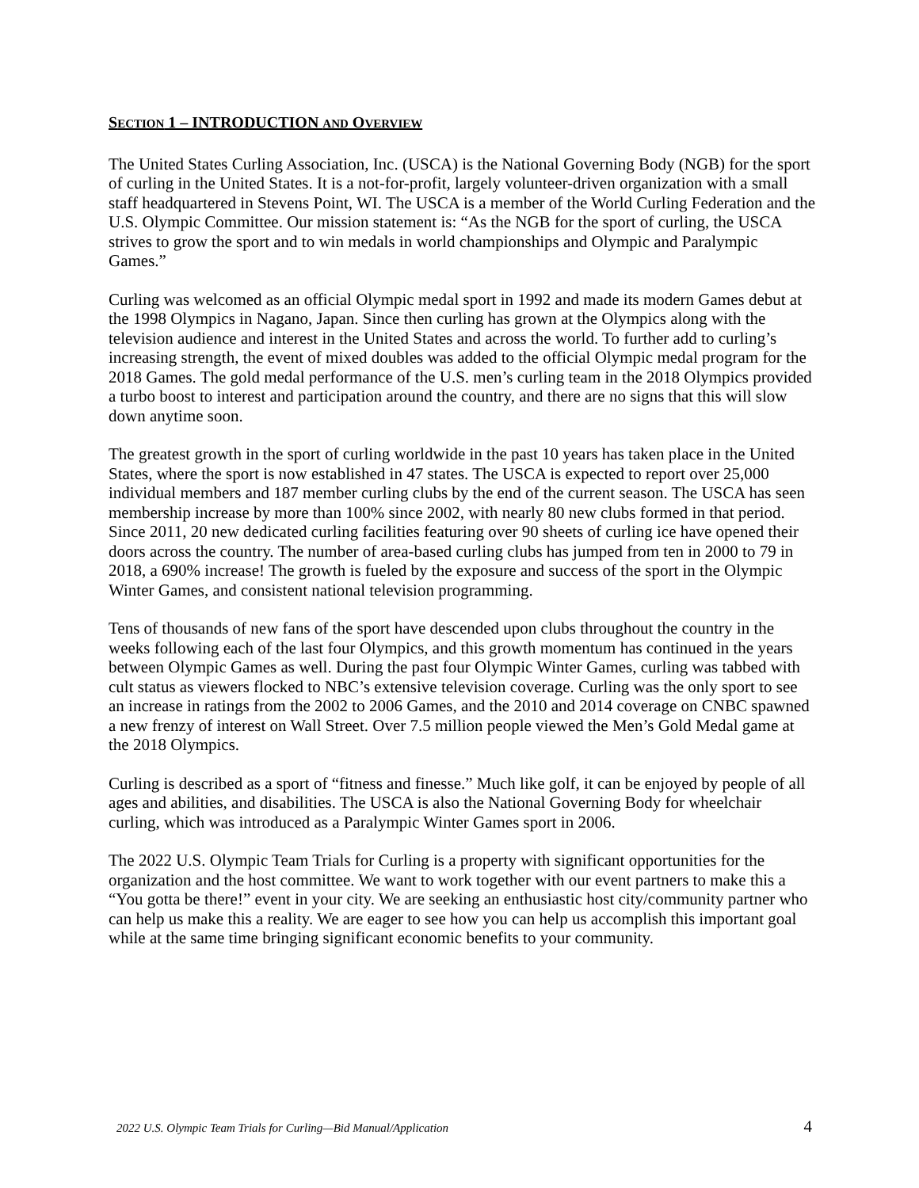SECTION 1 – INTRODUCTION AND OVERVIEW
The United States Curling Association, Inc. (USCA) is the National Governing Body (NGB) for the sport of curling in the United States. It is a not-for-profit, largely volunteer-driven organization with a small staff headquartered in Stevens Point, WI. The USCA is a member of the World Curling Federation and the U.S. Olympic Committee. Our mission statement is: “As the NGB for the sport of curling, the USCA strives to grow the sport and to win medals in world championships and Olympic and Paralympic Games.”
Curling was welcomed as an official Olympic medal sport in 1992 and made its modern Games debut at the 1998 Olympics in Nagano, Japan. Since then curling has grown at the Olympics along with the television audience and interest in the United States and across the world. To further add to curling’s increasing strength, the event of mixed doubles was added to the official Olympic medal program for the 2018 Games. The gold medal performance of the U.S. men’s curling team in the 2018 Olympics provided a turbo boost to interest and participation around the country, and there are no signs that this will slow down anytime soon.
The greatest growth in the sport of curling worldwide in the past 10 years has taken place in the United States, where the sport is now established in 47 states. The USCA is expected to report over 25,000 individual members and 187 member curling clubs by the end of the current season. The USCA has seen membership increase by more than 100% since 2002, with nearly 80 new clubs formed in that period. Since 2011, 20 new dedicated curling facilities featuring over 90 sheets of curling ice have opened their doors across the country. The number of area-based curling clubs has jumped from ten in 2000 to 79 in 2018, a 690% increase! The growth is fueled by the exposure and success of the sport in the Olympic Winter Games, and consistent national television programming.
Tens of thousands of new fans of the sport have descended upon clubs throughout the country in the weeks following each of the last four Olympics, and this growth momentum has continued in the years between Olympic Games as well. During the past four Olympic Winter Games, curling was tabbed with cult status as viewers flocked to NBC’s extensive television coverage. Curling was the only sport to see an increase in ratings from the 2002 to 2006 Games, and the 2010 and 2014 coverage on CNBC spawned a new frenzy of interest on Wall Street. Over 7.5 million people viewed the Men’s Gold Medal game at the 2018 Olympics.
Curling is described as a sport of “fitness and finesse.” Much like golf, it can be enjoyed by people of all ages and abilities, and disabilities. The USCA is also the National Governing Body for wheelchair curling, which was introduced as a Paralympic Winter Games sport in 2006.
The 2022 U.S. Olympic Team Trials for Curling is a property with significant opportunities for the organization and the host committee. We want to work together with our event partners to make this a “You gotta be there!” event in your city. We are seeking an enthusiastic host city/community partner who can help us make this a reality. We are eager to see how you can help us accomplish this important goal while at the same time bringing significant economic benefits to your community.
2022 U.S. Olympic Team Trials for Curling—Bid Manual/Application 4